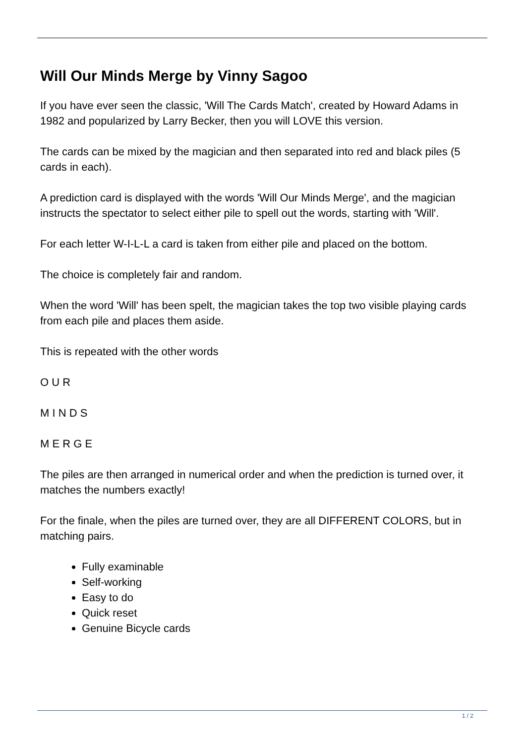Will Our Minds Merge by Vinny Sagoo
If you have ever seen the classic, 'Will The Cards Match', created by Howard Adams in 1982 and popularized by Larry Becker, then you will LOVE this version.
The cards can be mixed by the magician and then separated into red and black piles (5 cards in each).
A prediction card is displayed with the words 'Will Our Minds Merge', and the magician instructs the spectator to select either pile to spell out the words, starting with 'Will'.
For each letter W-I-L-L a card is taken from either pile and placed on the bottom.
The choice is completely fair and random.
When the word 'Will' has been spelt, the magician takes the top two visible playing cards from each pile and places them aside.
This is repeated with the other words
O U R
M I N D S
M E R G E
The piles are then arranged in numerical order and when the prediction is turned over, it matches the numbers exactly!
For the finale, when the piles are turned over, they are all DIFFERENT COLORS, but in matching pairs.
Fully examinable
Self-working
Easy to do
Quick reset
Genuine Bicycle cards
1 / 2